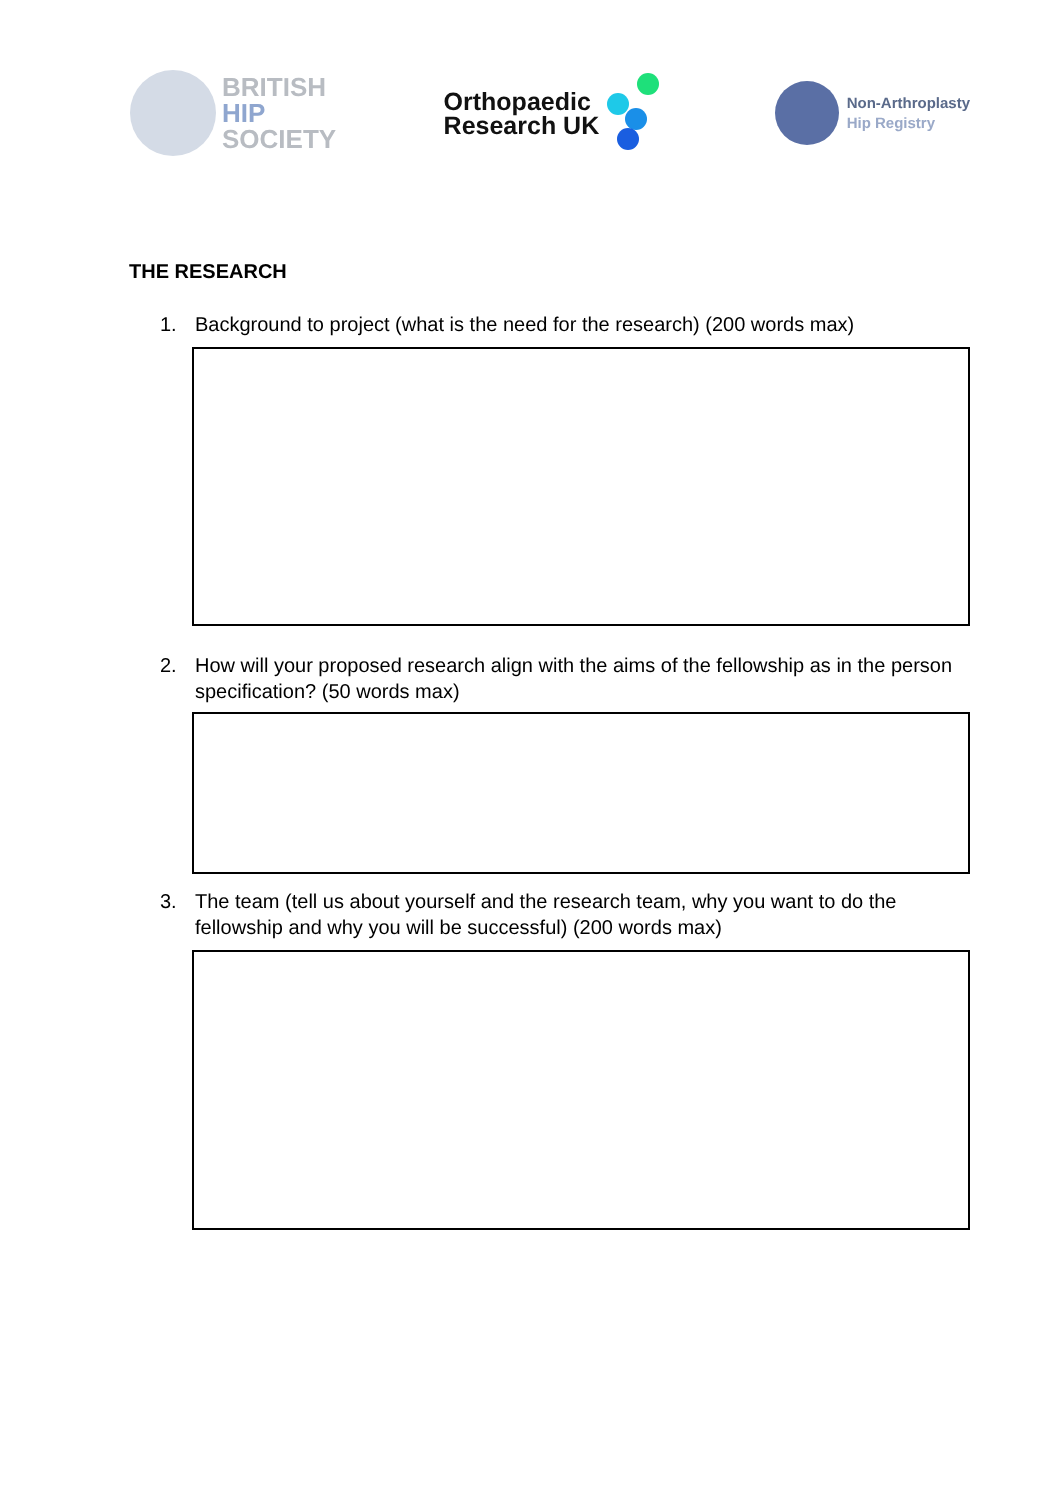BRITISH
HIP
SOCIETY
Orthopaedic
Research UK
Non-Arthroplasty
Hip Registry
THE RESEARCH
1. Background to project (what is the need for the research) (200 words max)
2. How will your proposed research align with the aims of the fellowship as in the person specification? (50 words max)
3. The team (tell us about yourself and the research team, why you want to do the fellowship and why you will be successful) (200 words max)